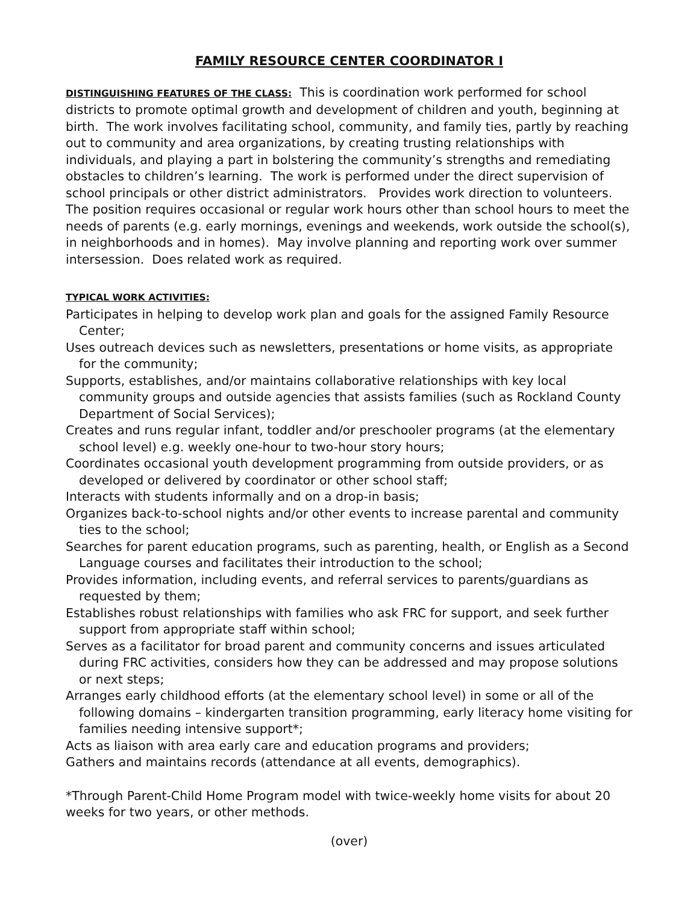FAMILY RESOURCE CENTER COORDINATOR I
DISTINGUISHING FEATURES OF THE CLASS: This is coordination work performed for school districts to promote optimal growth and development of children and youth, beginning at birth. The work involves facilitating school, community, and family ties, partly by reaching out to community and area organizations, by creating trusting relationships with individuals, and playing a part in bolstering the community’s strengths and remediating obstacles to children’s learning. The work is performed under the direct supervision of school principals or other district administrators. Provides work direction to volunteers. The position requires occasional or regular work hours other than school hours to meet the needs of parents (e.g. early mornings, evenings and weekends, work outside the school(s), in neighborhoods and in homes). May involve planning and reporting work over summer intersession. Does related work as required.
TYPICAL WORK ACTIVITIES:
Participates in helping to develop work plan and goals for the assigned Family Resource Center;
Uses outreach devices such as newsletters, presentations or home visits, as appropriate for the community;
Supports, establishes, and/or maintains collaborative relationships with key local community groups and outside agencies that assists families (such as Rockland County Department of Social Services);
Creates and runs regular infant, toddler and/or preschooler programs (at the elementary school level) e.g. weekly one-hour to two-hour story hours;
Coordinates occasional youth development programming from outside providers, or as developed or delivered by coordinator or other school staff;
Interacts with students informally and on a drop-in basis;
Organizes back-to-school nights and/or other events to increase parental and community ties to the school;
Searches for parent education programs, such as parenting, health, or English as a Second Language courses and facilitates their introduction to the school;
Provides information, including events, and referral services to parents/guardians as requested by them;
Establishes robust relationships with families who ask FRC for support, and seek further support from appropriate staff within school;
Serves as a facilitator for broad parent and community concerns and issues articulated during FRC activities, considers how they can be addressed and may propose solutions or next steps;
Arranges early childhood efforts (at the elementary school level) in some or all of the following domains – kindergarten transition programming, early literacy home visiting for families needing intensive support*;
Acts as liaison with area early care and education programs and providers;
Gathers and maintains records (attendance at all events, demographics).
*Through Parent-Child Home Program model with twice-weekly home visits for about 20 weeks for two years, or other methods.
(over)